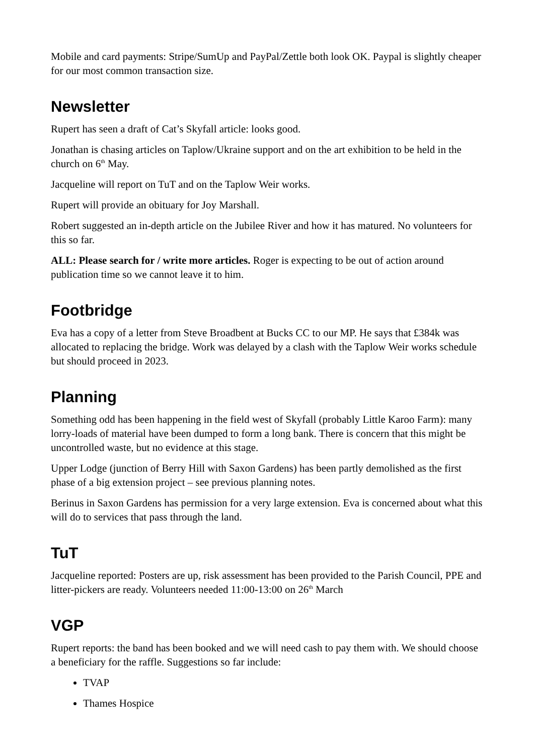Mobile and card payments: Stripe/SumUp and PayPal/Zettle both look OK. Paypal is slightly cheaper for our most common transaction size.
Newsletter
Rupert has seen a draft of Cat’s Skyfall article: looks good.
Jonathan is chasing articles on Taplow/Ukraine support and on the art exhibition to be held in the church on 6<sup>th</sup> May.
Jacqueline will report on TuT and on the Taplow Weir works.
Rupert will provide an obituary for Joy Marshall.
Robert suggested an in-depth article on the Jubilee River and how it has matured. No volunteers for this so far.
ALL: Please search for / write more articles. Roger is expecting to be out of action around publication time so we cannot leave it to him.
Footbridge
Eva has a copy of a letter from Steve Broadbent at Bucks CC to our MP. He says that £384k was allocated to replacing the bridge. Work was delayed by a clash with the Taplow Weir works schedule but should proceed in 2023.
Planning
Something odd has been happening in the field west of Skyfall (probably Little Karoo Farm): many lorry-loads of material have been dumped to form a long bank. There is concern that this might be uncontrolled waste, but no evidence at this stage.
Upper Lodge (junction of Berry Hill with Saxon Gardens) has been partly demolished as the first phase of a big extension project – see previous planning notes.
Berinus in Saxon Gardens has permission for a very large extension. Eva is concerned about what this will do to services that pass through the land.
TuT
Jacqueline reported: Posters are up, risk assessment has been provided to the Parish Council, PPE and litter-pickers are ready. Volunteers needed 11:00-13:00 on 26<sup>th</sup> March
VGP
Rupert reports: the band has been booked and we will need cash to pay them with. We should choose a beneficiary for the raffle. Suggestions so far include:
TVAP
Thames Hospice